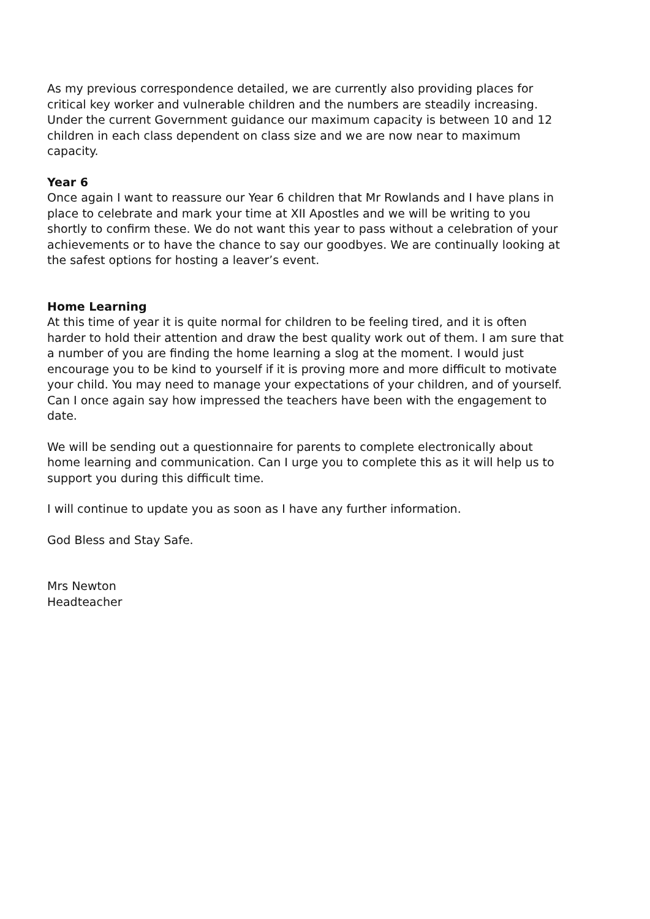As my previous correspondence detailed, we are currently also providing places for critical key worker and vulnerable children and the numbers are steadily increasing. Under the current Government guidance our maximum capacity is between 10 and 12 children in each class dependent on class size and we are now near to maximum capacity.
Year 6
Once again I want to reassure our Year 6 children that Mr Rowlands and I have plans in place to celebrate and mark your time at XII Apostles and we will be writing to you shortly to confirm these. We do not want this year to pass without a celebration of your achievements or to have the chance to say our goodbyes. We are continually looking at the safest options for hosting a leaver’s event.
Home Learning
At this time of year it is quite normal for children to be feeling tired, and it is often harder to hold their attention and draw the best quality work out of them. I am sure that a number of you are finding the home learning a slog at the moment. I would just encourage you to be kind to yourself if it is proving more and more difficult to motivate your child. You may need to manage your expectations of your children, and of yourself. Can I once again say how impressed the teachers have been with the engagement to date.
We will be sending out a questionnaire for parents to complete electronically about home learning and communication. Can I urge you to complete this as it will help us to support you during this difficult time.
I will continue to update you as soon as I have any further information.
God Bless and Stay Safe.
Mrs Newton
Headteacher